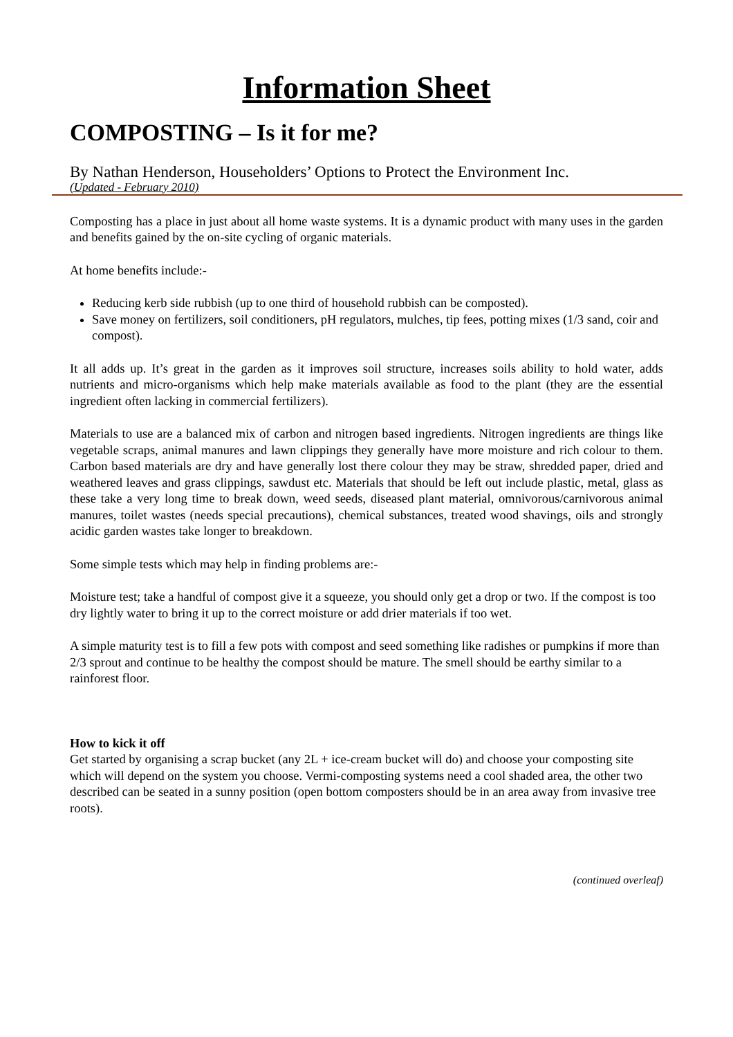Information Sheet
COMPOSTING – Is it for me?
By Nathan Henderson, Householders’ Options to Protect the Environment Inc.
(Updated - February 2010)
Composting has a place in just about all home waste systems. It is a dynamic product with many uses in the garden and benefits gained by the on-site cycling of organic materials.
At home benefits include:-
Reducing kerb side rubbish (up to one third of household rubbish can be composted).
Save money on fertilizers, soil conditioners, pH regulators, mulches, tip fees, potting mixes (1/3 sand, coir and compost).
It all adds up. It’s great in the garden as it improves soil structure, increases soils ability to hold water, adds nutrients and micro-organisms which help make materials available as food to the plant (they are the essential ingredient often lacking in commercial fertilizers).
Materials to use are a balanced mix of carbon and nitrogen based ingredients. Nitrogen ingredients are things like vegetable scraps, animal manures and lawn clippings they generally have more moisture and rich colour to them. Carbon based materials are dry and have generally lost there colour they may be straw, shredded paper, dried and weathered leaves and grass clippings, sawdust etc. Materials that should be left out include plastic, metal, glass as these take a very long time to break down, weed seeds, diseased plant material, omnivorous/carnivorous animal manures, toilet wastes (needs special precautions), chemical substances, treated wood shavings, oils and strongly acidic garden wastes take longer to breakdown.
Some simple tests which may help in finding problems are:-
Moisture test; take a handful of compost give it a squeeze, you should only get a drop or two. If the compost is too dry lightly water to bring it up to the correct moisture or add drier materials if too wet.
A simple maturity test is to fill a few pots with compost and seed something like radishes or pumpkins if more than 2/3 sprout and continue to be healthy the compost should be mature. The smell should be earthy similar to a rainforest floor.
How to kick it off
Get started by organising a scrap bucket (any 2L + ice-cream bucket will do) and choose your composting site which will depend on the system you choose. Vermi-composting systems need a cool shaded area, the other two described can be seated in a sunny position (open bottom composters should be in an area away from invasive tree roots).
(continued overleaf)